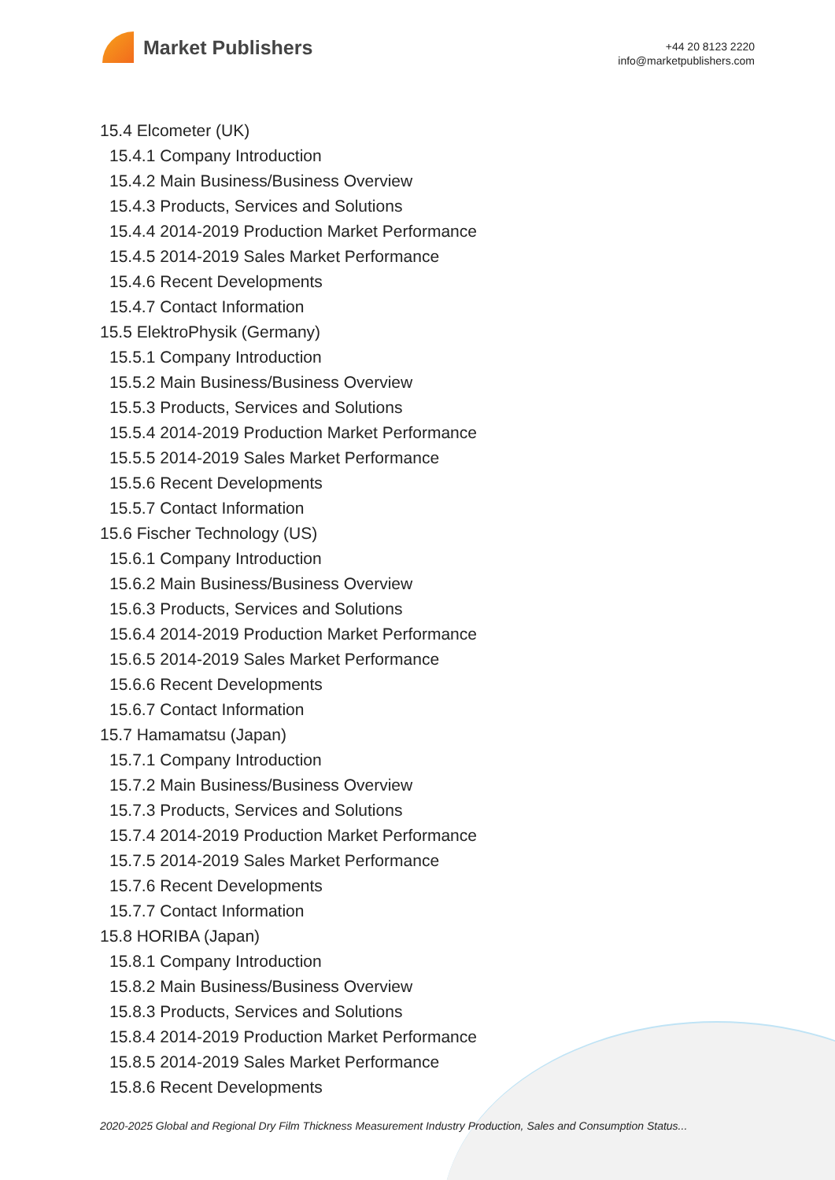Market Publishers
+44 20 8123 2220
info@marketpublishers.com
15.4 Elcometer (UK)
15.4.1 Company Introduction
15.4.2 Main Business/Business Overview
15.4.3 Products, Services and Solutions
15.4.4 2014-2019 Production Market Performance
15.4.5 2014-2019 Sales Market Performance
15.4.6 Recent Developments
15.4.7 Contact Information
15.5 ElektroPhysik (Germany)
15.5.1 Company Introduction
15.5.2 Main Business/Business Overview
15.5.3 Products, Services and Solutions
15.5.4 2014-2019 Production Market Performance
15.5.5 2014-2019 Sales Market Performance
15.5.6 Recent Developments
15.5.7 Contact Information
15.6 Fischer Technology (US)
15.6.1 Company Introduction
15.6.2 Main Business/Business Overview
15.6.3 Products, Services and Solutions
15.6.4 2014-2019 Production Market Performance
15.6.5 2014-2019 Sales Market Performance
15.6.6 Recent Developments
15.6.7 Contact Information
15.7 Hamamatsu (Japan)
15.7.1 Company Introduction
15.7.2 Main Business/Business Overview
15.7.3 Products, Services and Solutions
15.7.4 2014-2019 Production Market Performance
15.7.5 2014-2019 Sales Market Performance
15.7.6 Recent Developments
15.7.7 Contact Information
15.8 HORIBA (Japan)
15.8.1 Company Introduction
15.8.2 Main Business/Business Overview
15.8.3 Products, Services and Solutions
15.8.4 2014-2019 Production Market Performance
15.8.5 2014-2019 Sales Market Performance
15.8.6 Recent Developments
2020-2025 Global and Regional Dry Film Thickness Measurement Industry Production, Sales and Consumption Status...